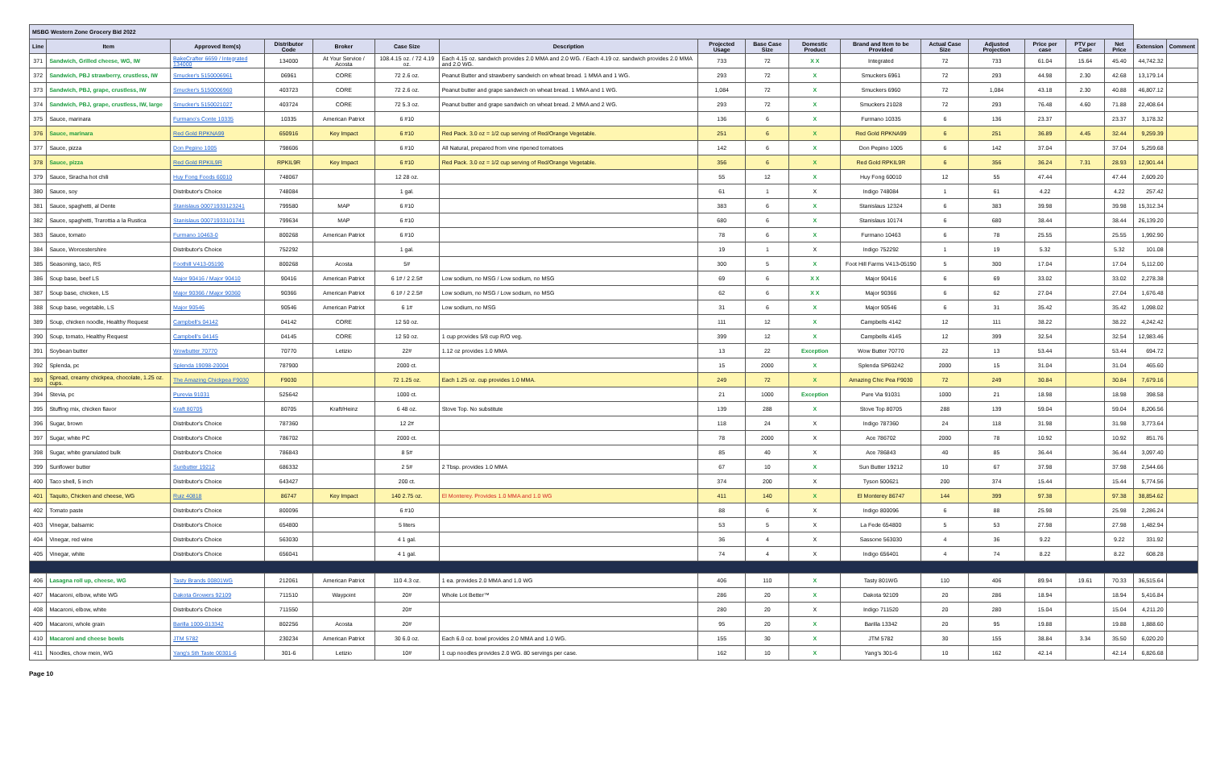| MSBG Western Zone Grocery Bid 2022 | | | | | | | | | | | | | | | | | |
| Line | Item | Approved Item(s) | Distributor Code | Broker | Case Size | Description | Projected Usage | Base Case Size | Domestic Product | Brand and Item to be Provided | Actual Case Size | Adjusted Projection | Price per case | PTV per Case | Net Price | Extension | Comment |
| 371 | Sandwich, Grilled cheese, WG, IW | BakeCrafter 6659 / Integrated 134000 | 134000 | At Your Service / Acosta | 108.4.15 oz. / 72 4.19 oz. | Each 4.15 oz. sandwich provides 2.0 MMA and 2.0 WG. / Each 4.19 oz. sandwich provides 2.0 MMA and 2.0 WG. | 733 | 72 | X X | Integrated | 72 | 733 | 61.04 | 15.64 | 45.40 | 44,742.32 | |
| 372 | Sandwich, PBJ strawberry, crustless, IW | Smucker's 5150006961 | 06961 | CORE | 72 2.6 oz. | Peanut Butter and strawberry sandwich on wheat bread. 1 MMA and 1 WG. | 293 | 72 | X | Smuckers 6961 | 72 | 293 | 44.98 | 2.30 | 42.68 | 13,179.14 | |
| 373 | Sandwich, PBJ, grape, crustless, IW | Smucker's 5150006960 | 403723 | CORE | 72 2.6 oz. | Peanut butter and grape sandwich on wheat bread. 1 MMA and 1 WG. | 1,084 | 72 | X | Smuckers 6960 | 72 | 1,084 | 43.18 | 2.30 | 40.88 | 46,807.12 | |
| 374 | Sandwich, PBJ, grape, crustless, IW, large | Smucker's 5150021027 | 403724 | CORE | 72 5.3 oz. | Peanut butter and grape sandwich on wheat bread. 2 MMA and 2 WG. | 293 | 72 | X | Smuckers 21028 | 72 | 293 | 76.48 | 4.60 | 71.88 | 22,408.64 | |
| 375 | Sauce, marinara | Furmano's Conte 10335 | 10335 | American Patriot | 6 #10 | | 136 | 6 | X | Furmano 10335 | 6 | 136 | 23.37 | | 23.37 | 3,178.32 | |
| 376 | Sauce, marinara | Red Gold RPKNA99 | 650916 | Key Impact | 6 #10 | Red Pack. 3.0 oz = 1/2 cup serving of Red/Orange Vegetable. | 251 | 6 | X | Red Gold RPKNA99 | 6 | 251 | 36.89 | 4.45 | 32.44 | 9,259.39 | |
| 377 | Sauce, pizza | Don Pepino 1005 | 798606 | | 6 #10 | All Natural, prepared from vine ripened tomatoes | 142 | 6 | X | Don Pepino 1005 | 6 | 142 | 37.04 | | 37.04 | 5,259.68 | |
| 378 | Sauce, pizza | Red Gold RPKIL9R | RPKIL9R | Key Impact | 6 #10 | Red Pack. 3.0 oz = 1/2 cup serving of Red/Orange Vegetable. | 356 | 6 | X | Red Gold RPKIL9R | 6 | 356 | 36.24 | 7.31 | 28.93 | 12,901.44 | |
| 379 | Sauce, Siracha hot chili | Huy Fong Foods 60010 | 748067 | | 12 28 oz. | | 55 | 12 | X | Huy Fong 60010 | 12 | 55 | 47.44 | | 47.44 | 2,609.20 | |
| 380 | Sauce, soy | Distributor's Choice | 748084 | | 1 gal. | | 61 | 1 | X | Indigo 748084 | 1 | 61 | 4.22 | | 4.22 | 257.42 | |
| 381 | Sauce, spaghetti, al Dente | Stanislaus 00071933123241 | 799580 | MAP | 6 #10 | | 383 | 6 | X | Stanislaus 12324 | 6 | 383 | 39.98 | | 39.98 | 15,312.34 | |
| 382 | Sauce, spaghetti, Trarottia a la Rustica | Stanislaus 00071933101741 | 799634 | MAP | 6 #10 | | 680 | 6 | X | Stanislaus 10174 | 6 | 680 | 38.44 | | 38.44 | 26,139.20 | |
| 383 | Sauce, tomato | Furmano 10463-0 | 800268 | American Patriot | 6 #10 | | 78 | 6 | X | Furmano 10463 | 6 | 78 | 25.55 | | 25.55 | 1,992.90 | |
| 384 | Sauce, Worcestershire | Distributor's Choice | 752292 | | 1 gal. | | 19 | 1 | X | Indigo 752292 | 1 | 19 | 5.32 | | 5.32 | 101.08 | |
| 385 | Seasoning, taco, RS | Foothill V413-05190 | 800268 | Acosta | 5# | | 300 | 5 | X | Foot Hill Farms V413-05190 | 5 | 300 | 17.04 | | 17.04 | 5,112.00 | |
| 386 | Soup base, beef LS | Major 90416 / Major 90410 | 90416 | American Patriot | 6 1# / 2 2.5# | Low sodium, no MSG / Low sodium, no MSG | 69 | 6 | X X | Major 90416 | 6 | 69 | 33.02 | | 33.02 | 2,278.38 | |
| 387 | Soup base, chicken, LS | Major 90366 / Major 90360 | 90366 | American Patriot | 6 1# / 2 2.5# | Low sodium, no MSG / Low sodium, no MSG | 62 | 6 | X X | Major 90366 | 6 | 62 | 27.04 | | 27.04 | 1,676.48 | |
| 388 | Soup base, vegetable, LS | Major 90546 | 90546 | American Patriot | 6 1# | Low sodium, no MSG | 31 | 6 | X | Major 90546 | 6 | 31 | 35.42 | | 35.42 | 1,098.02 | |
| 389 | Soup, chicken noodle, Healthy Request | Campbell's 04142 | 04142 | CORE | 12 50 oz. | | 111 | 12 | X | Campbells 4142 | 12 | 111 | 38.22 | | 38.22 | 4,242.42 | |
| 390 | Soup, tomato, Healthy Request | Campbell's 04145 | 04145 | CORE | 12 50 oz. | 1 cup provides 5/8 cup R/O veg. | 399 | 12 | X | Campbells 4145 | 12 | 399 | 32.54 | | 32.54 | 12,983.46 | |
| 391 | Soybean butter | Wowbutter 70770 | 70770 | Letizio | 22# | 1.12 oz provides 1.0 MMA | 13 | 22 | Exception | Wow Butter 70770 | 22 | 13 | 53.44 | | 53.44 | 694.72 | |
| 392 | Splenda, pc | Splenda 19098-20004 | 787900 | | 2000 ct. | | 15 | 2000 | X | Splenda SP60242 | 2000 | 15 | 31.04 | | 31.04 | 465.60 | |
| 393 | Spread, creamy chickpea, chocolate, 1.25 oz. cups. | The Amazing Chickpea F9030 | F9030 | | 72 1.25 oz. | Each 1.25 oz. cup provides 1.0 MMA. | 249 | 72 | X | Amazing Chic Pea F9030 | 72 | 249 | 30.84 | | 30.84 | 7,679.16 | |
| 394 | Stevia, pc | Purevia 91031 | 525642 | | 1000 ct. | | 21 | 1000 | Exception | Pure Via 91031 | 1000 | 21 | 18.98 | | 18.98 | 398.58 | |
| 395 | Stuffing mix, chicken flavor | Kraft 80705 | 80705 | Kraft/Heinz | 6 48 oz. | Stove Top. No substitute | 139 | 288 | X | Stove Top 80705 | 288 | 139 | 59.04 | | 59.04 | 8,206.56 | |
| 396 | Sugar, brown | Distributor's Choice | 787360 | | 12 2# | | 118 | 24 | X | Indigo 787360 | 24 | 118 | 31.98 | | 31.98 | 3,773.64 | |
| 397 | Sugar, white PC | Distributor's Choice | 786702 | | 2000 ct. | | 78 | 2000 | X | Ace 786702 | 2000 | 78 | 10.92 | | 10.92 | 851.76 | |
| 398 | Sugar, white granulated bulk | Distributor's Choice | 786843 | | 8 5# | | 85 | 40 | X | Ace 786843 | 40 | 85 | 36.44 | | 36.44 | 3,097.40 | |
| 399 | Sunflower butter | Sunbutter 19212 | 686332 | | 2 5# | 2 Tbsp. provides 1.0 MMA | 67 | 10 | X | Sun Butter 19212 | 10 | 67 | 37.98 | | 37.98 | 2,544.66 | |
| 400 | Taco shell, 5 inch | Distributor's Choice | 643427 | | 200 ct. | | 374 | 200 | X | Tyson 500621 | 200 | 374 | 15.44 | | 15.44 | 5,774.56 | |
| 401 | Taquito, Chicken and cheese, WG | Ruiz 40818 | 86747 | Key Impact | 140 2.75 oz. | El Monterey. Provides 1.0 MMA and 1.0 WG | 411 | 140 | X | El Monterey 86747 | 144 | 399 | 97.38 | | 97.38 | 38,854.62 | |
| 402 | Tomato paste | Distributor's Choice | 800096 | | 6 #10 | | 88 | 6 | X | Indigo 800096 | 6 | 88 | 25.98 | | 25.98 | 2,286.24 | |
| 403 | Vinegar, balsamic | Distributor's Choice | 654800 | | 5 liters | | 53 | 5 | X | La Fede 654800 | 5 | 53 | 27.98 | | 27.98 | 1,482.94 | |
| 404 | Vinegar, red wine | Distributor's Choice | 563030 | | 4 1 gal. | | 36 | 4 | X | Sassone 563030 | 4 | 36 | 9.22 | | 9.22 | 331.92 | |
| 405 | Vinegar, white | Distributor's Choice | 656041 | | 4 1 gal. | | 74 | 4 | X | Indigo 656401 | 4 | 74 | 8.22 | | 8.22 | 608.28 | |
| 406 | Lasagna roll up, cheese, WG | Tasty Brands 00801WG | 212061 | American Patriot | 110 4.3 oz. | 1 ea. provides 2.0 MMA and 1.0 WG | 406 | 110 | X | Tasty 801WG | 110 | 406 | 89.94 | 19.61 | 70.33 | 36,515.64 | |
| 407 | Macaroni, elbow, white WG | Dakota Growers 92109 | 711510 | Waypoint | 20# | Whole Lot Better™ | 286 | 20 | X | Dakota 92109 | 20 | 286 | 18.94 | | 18.94 | 5,416.84 | |
| 408 | Macaroni, elbow, white | Distributor's Choice | 711550 | | 20# | | 280 | 20 | X | Indigo 711520 | 20 | 280 | 15.04 | | 15.04 | 4,211.20 | |
| 409 | Macaroni, whole grain | Barilla 1000-013342 | 802256 | Acosta | 20# | | 95 | 20 | X | Barilla 13342 | 20 | 95 | 19.88 | | 19.88 | 1,888.60 | |
| 410 | Macaroni and cheese bowls | JTM 5782 | 230234 | American Patriot | 30 6.0 oz. | Each 6.0 oz. bowl provides 2.0 MMA and 1.0 WG. | 155 | 30 | X | JTM 5782 | 30 | 155 | 38.84 | 3.34 | 35.50 | 6,020.20 | |
| 411 | Noodles, chow mein, WG | Yang's 5th Taste 00301-6 | 301-6 | Letizio | 10# | 1 cup noodles provides 2.0 WG. 80 servings per case. | 162 | 10 | X | Yang's 301-6 | 10 | 162 | 42.14 | | 42.14 | 6,826.68 | |
Page 10